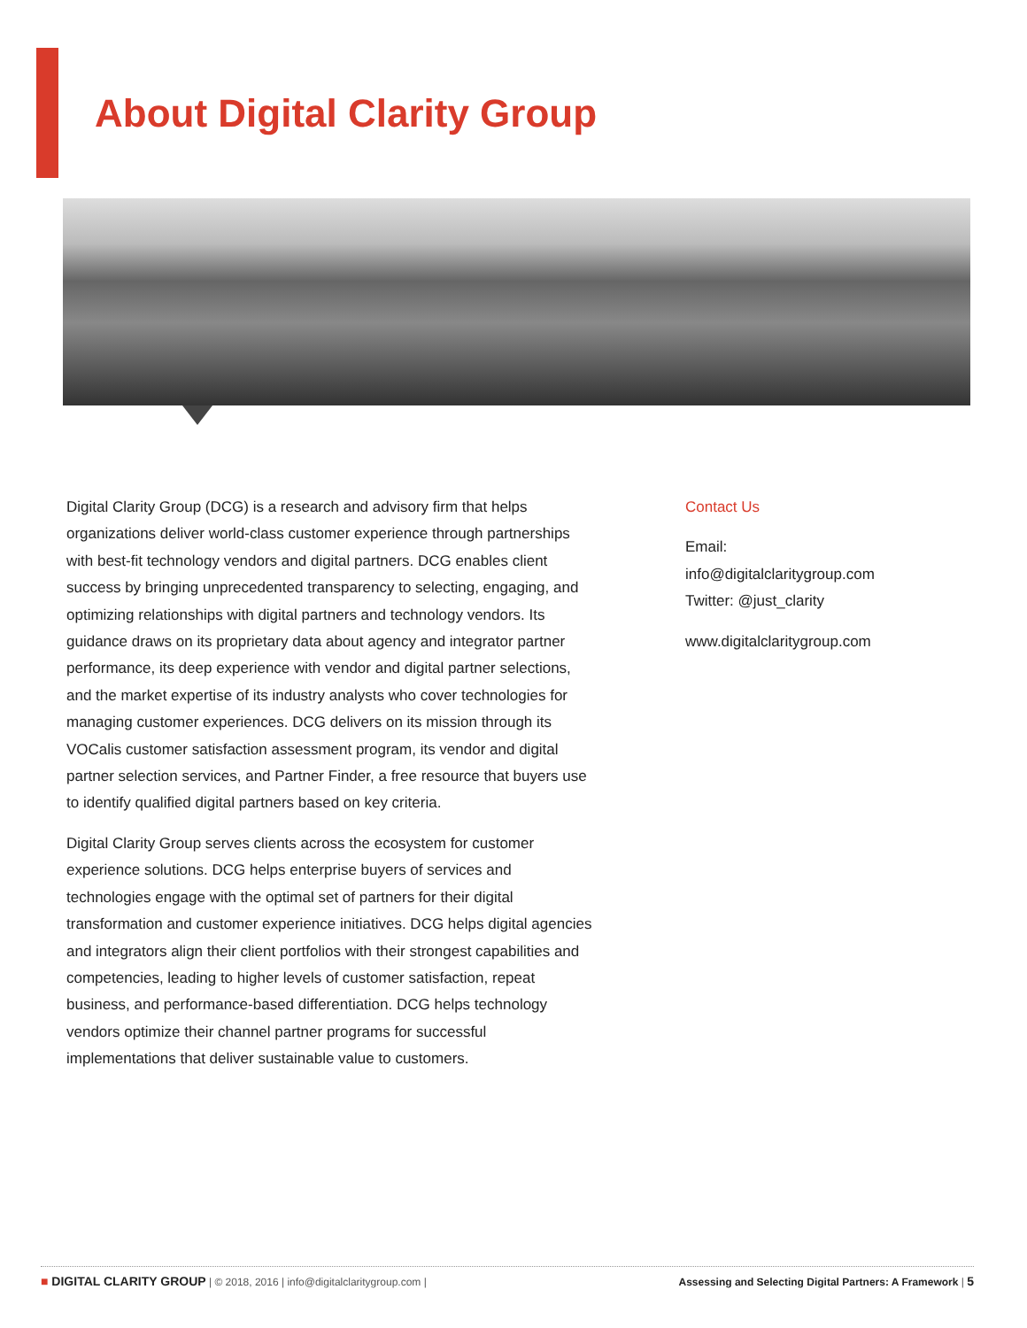About Digital Clarity Group
Digital Clarity Group (DCG) is a research and advisory firm that helps organizations deliver world-class customer experience through partnerships with best-fit technology vendors and digital partners. DCG enables client success by bringing unprecedented transparency to selecting, engaging, and optimizing relationships with digital partners and technology vendors. Its guidance draws on its proprietary data about agency and integrator partner performance, its deep experience with vendor and digital partner selections, and the market expertise of its industry analysts who cover technologies for managing customer experiences. DCG delivers on its mission through its VOCalis customer satisfaction assessment program, its vendor and digital partner selection services, and Partner Finder, a free resource that buyers use to identify qualified digital partners based on key criteria.
Digital Clarity Group serves clients across the ecosystem for customer experience solutions. DCG helps enterprise buyers of services and technologies engage with the optimal set of partners for their digital transformation and customer experience initiatives. DCG helps digital agencies and integrators align their client portfolios with their strongest capabilities and competencies, leading to higher levels of customer satisfaction, repeat business, and performance-based differentiation. DCG helps technology vendors optimize their channel partner programs for successful implementations that deliver sustainable value to customers.
Contact Us
Email:
info@digitalclaritygroup.com
Twitter: @just_clarity
www.digitalclaritygroup.com
■ DIGITAL CLARITY GROUP | © 2018, 2016 | info@digitalclaritygroup.com | Assessing and Selecting Digital Partners: A Framework | 5